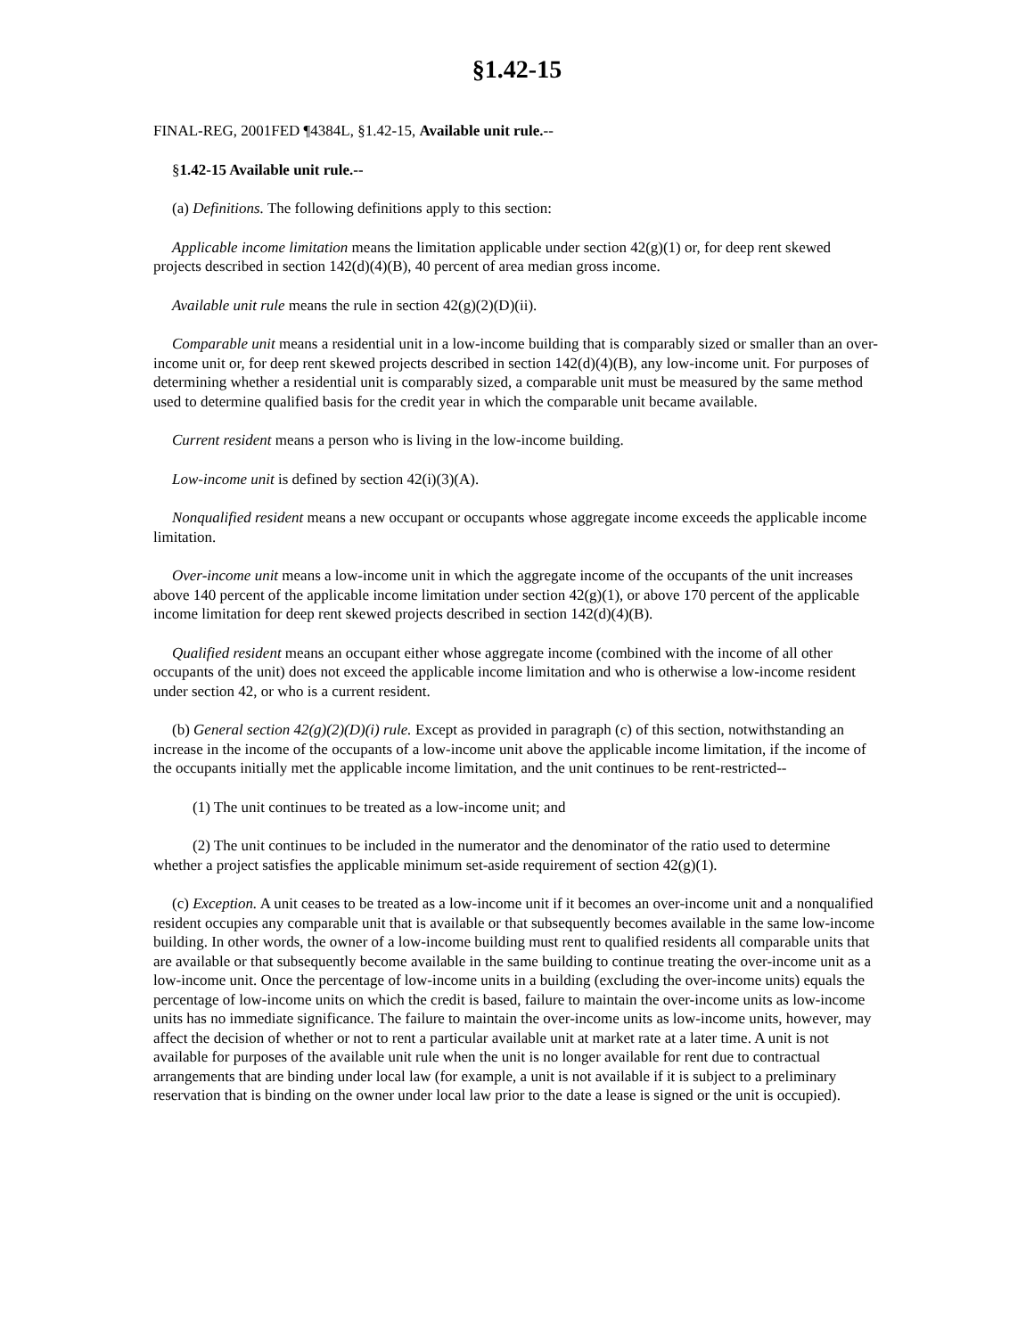§1.42-15
FINAL-REG, 2001FED ¶4384L, §1.42-15, Available unit rule.--
§1.42-15 Available unit rule.--
(a) Definitions. The following definitions apply to this section:
Applicable income limitation means the limitation applicable under section 42(g)(1) or, for deep rent skewed projects described in section 142(d)(4)(B), 40 percent of area median gross income.
Available unit rule means the rule in section 42(g)(2)(D)(ii).
Comparable unit means a residential unit in a low-income building that is comparably sized or smaller than an over-income unit or, for deep rent skewed projects described in section 142(d)(4)(B), any low-income unit. For purposes of determining whether a residential unit is comparably sized, a comparable unit must be measured by the same method used to determine qualified basis for the credit year in which the comparable unit became available.
Current resident means a person who is living in the low-income building.
Low-income unit is defined by section 42(i)(3)(A).
Nonqualified resident means a new occupant or occupants whose aggregate income exceeds the applicable income limitation.
Over-income unit means a low-income unit in which the aggregate income of the occupants of the unit increases above 140 percent of the applicable income limitation under section 42(g)(1), or above 170 percent of the applicable income limitation for deep rent skewed projects described in section 142(d)(4)(B).
Qualified resident means an occupant either whose aggregate income (combined with the income of all other occupants of the unit) does not exceed the applicable income limitation and who is otherwise a low-income resident under section 42, or who is a current resident.
(b) General section 42(g)(2)(D)(i) rule. Except as provided in paragraph (c) of this section, notwithstanding an increase in the income of the occupants of a low-income unit above the applicable income limitation, if the income of the occupants initially met the applicable income limitation, and the unit continues to be rent-restricted--
(1) The unit continues to be treated as a low-income unit; and
(2) The unit continues to be included in the numerator and the denominator of the ratio used to determine whether a project satisfies the applicable minimum set-aside requirement of section 42(g)(1).
(c) Exception. A unit ceases to be treated as a low-income unit if it becomes an over-income unit and a nonqualified resident occupies any comparable unit that is available or that subsequently becomes available in the same low-income building. In other words, the owner of a low-income building must rent to qualified residents all comparable units that are available or that subsequently become available in the same building to continue treating the over-income unit as a low-income unit. Once the percentage of low-income units in a building (excluding the over-income units) equals the percentage of low-income units on which the credit is based, failure to maintain the over-income units as low-income units has no immediate significance. The failure to maintain the over-income units as low-income units, however, may affect the decision of whether or not to rent a particular available unit at market rate at a later time. A unit is not available for purposes of the available unit rule when the unit is no longer available for rent due to contractual arrangements that are binding under local law (for example, a unit is not available if it is subject to a preliminary reservation that is binding on the owner under local law prior to the date a lease is signed or the unit is occupied).